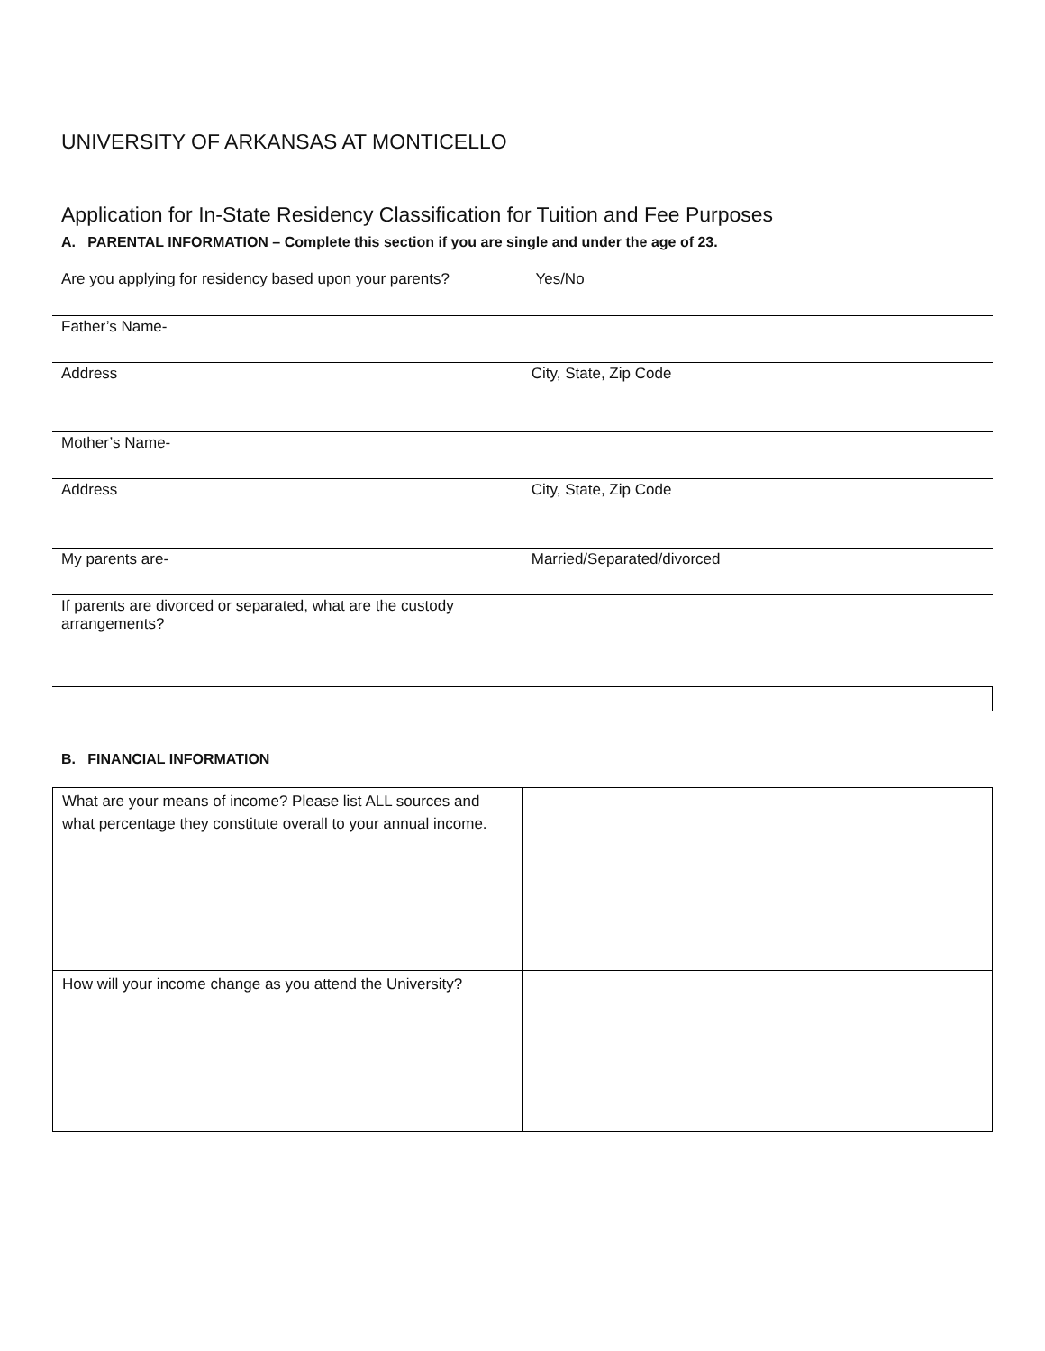UNIVERSITY OF ARKANSAS AT MONTICELLO
Application for In-State Residency Classification for Tuition and Fee Purposes
A. PARENTAL INFORMATION – Complete this section if you are single and under the age of 23.
Are you applying for residency based upon your parents? Yes/No
| Father’s Name- | |
| Address | City, State, Zip Code |
| Mother’s Name- | |
| Address | City, State, Zip Code |
| My parents are- | Married/Separated/divorced |
| If parents are divorced or separated, what are the custody arrangements? | |
B. FINANCIAL INFORMATION
| What are your means of income? Please list ALL sources and what percentage they constitute overall to your annual income. | |
| How will your income change as you attend the University? | |